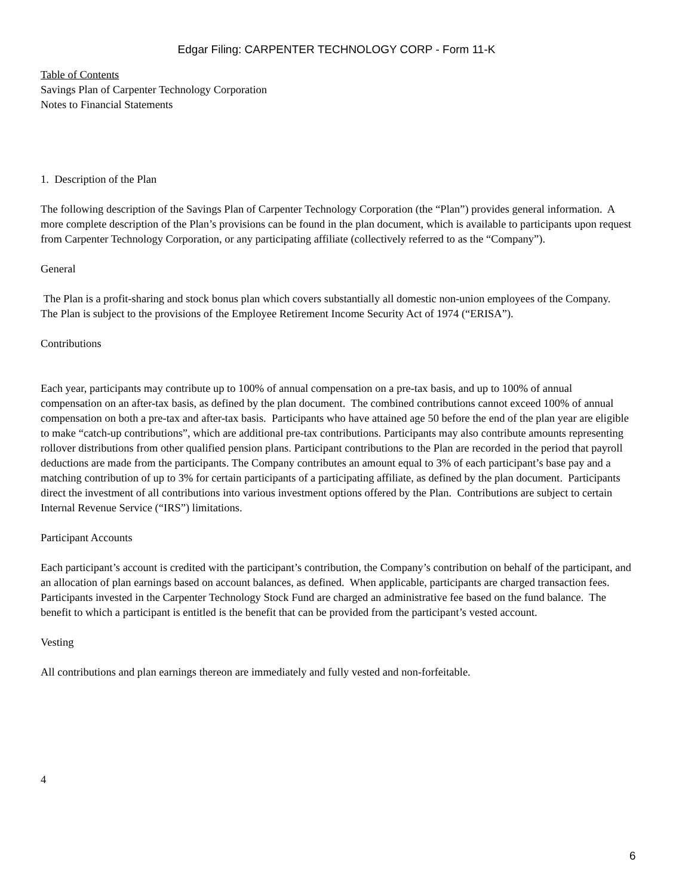Edgar Filing: CARPENTER TECHNOLOGY CORP - Form 11-K
Table of Contents
Savings Plan of Carpenter Technology Corporation
Notes to Financial Statements
1. Description of the Plan
The following description of the Savings Plan of Carpenter Technology Corporation (the “Plan”) provides general information. A more complete description of the Plan’s provisions can be found in the plan document, which is available to participants upon request from Carpenter Technology Corporation, or any participating affiliate (collectively referred to as the “Company”).
General
The Plan is a profit-sharing and stock bonus plan which covers substantially all domestic non-union employees of the Company. The Plan is subject to the provisions of the Employee Retirement Income Security Act of 1974 (“ERISA”).
Contributions
Each year, participants may contribute up to 100% of annual compensation on a pre-tax basis, and up to 100% of annual compensation on an after-tax basis, as defined by the plan document. The combined contributions cannot exceed 100% of annual compensation on both a pre-tax and after-tax basis. Participants who have attained age 50 before the end of the plan year are eligible to make “catch-up contributions”, which are additional pre-tax contributions. Participants may also contribute amounts representing rollover distributions from other qualified pension plans. Participant contributions to the Plan are recorded in the period that payroll deductions are made from the participants. The Company contributes an amount equal to 3% of each participant’s base pay and a matching contribution of up to 3% for certain participants of a participating affiliate, as defined by the plan document. Participants direct the investment of all contributions into various investment options offered by the Plan. Contributions are subject to certain Internal Revenue Service (“IRS”) limitations.
Participant Accounts
Each participant’s account is credited with the participant’s contribution, the Company’s contribution on behalf of the participant, and an allocation of plan earnings based on account balances, as defined. When applicable, participants are charged transaction fees. Participants invested in the Carpenter Technology Stock Fund are charged an administrative fee based on the fund balance. The benefit to which a participant is entitled is the benefit that can be provided from the participant’s vested account.
Vesting
All contributions and plan earnings thereon are immediately and fully vested and non-forfeitable.
4
6